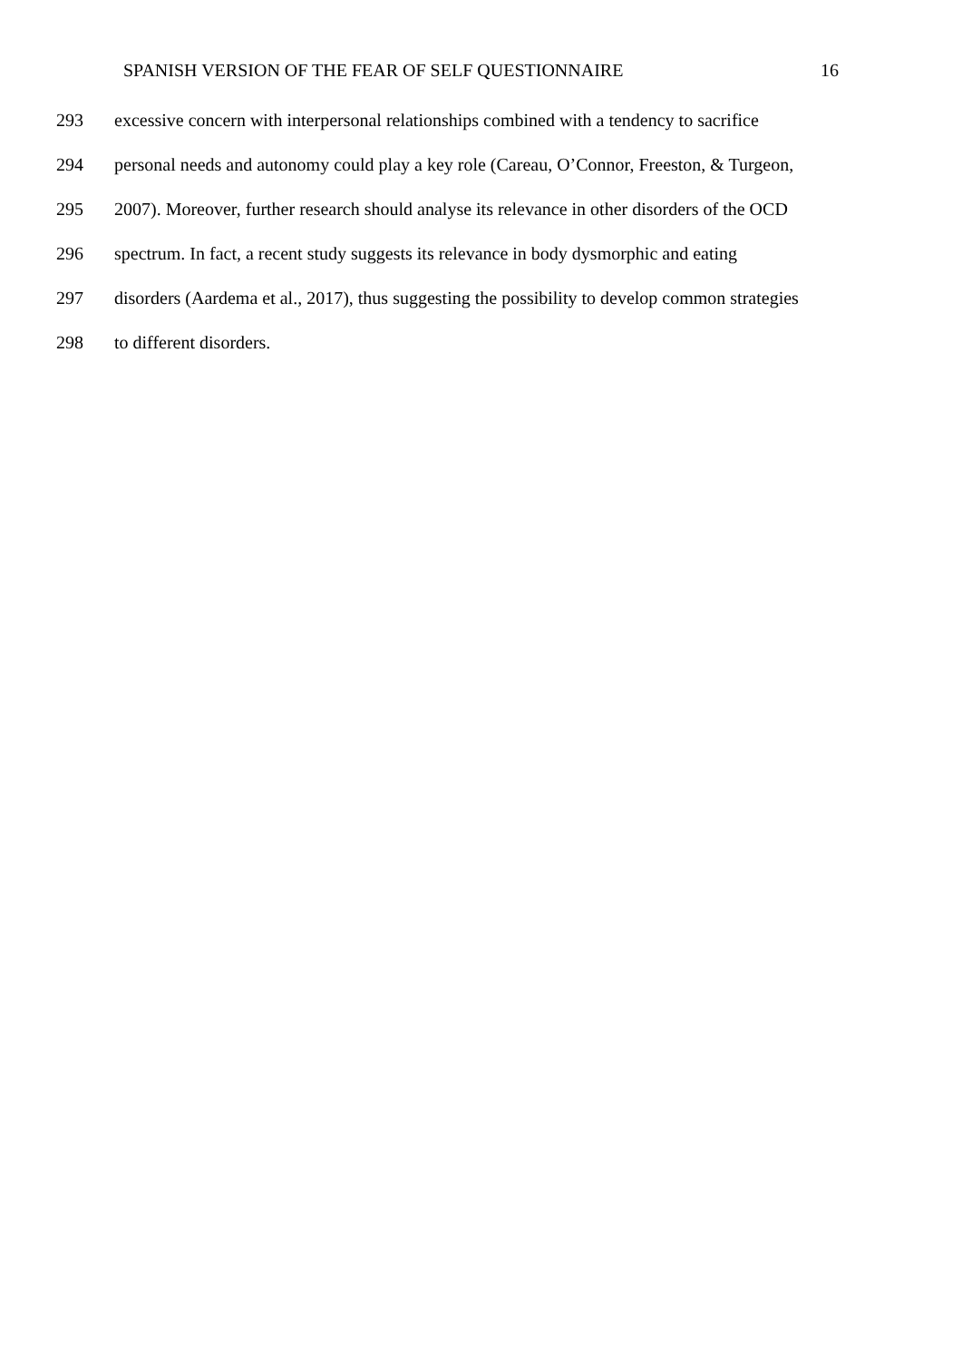SPANISH VERSION OF THE FEAR OF SELF QUESTIONNAIRE 16
293 excessive concern with interpersonal relationships combined with a tendency to sacrifice
294 personal needs and autonomy could play a key role (Careau, O’Connor, Freeston, & Turgeon,
295 2007). Moreover, further research should analyse its relevance in other disorders of the OCD
296 spectrum. In fact, a recent study suggests its relevance in body dysmorphic and eating
297 disorders (Aardema et al., 2017), thus suggesting the possibility to develop common strategies
298 to different disorders.